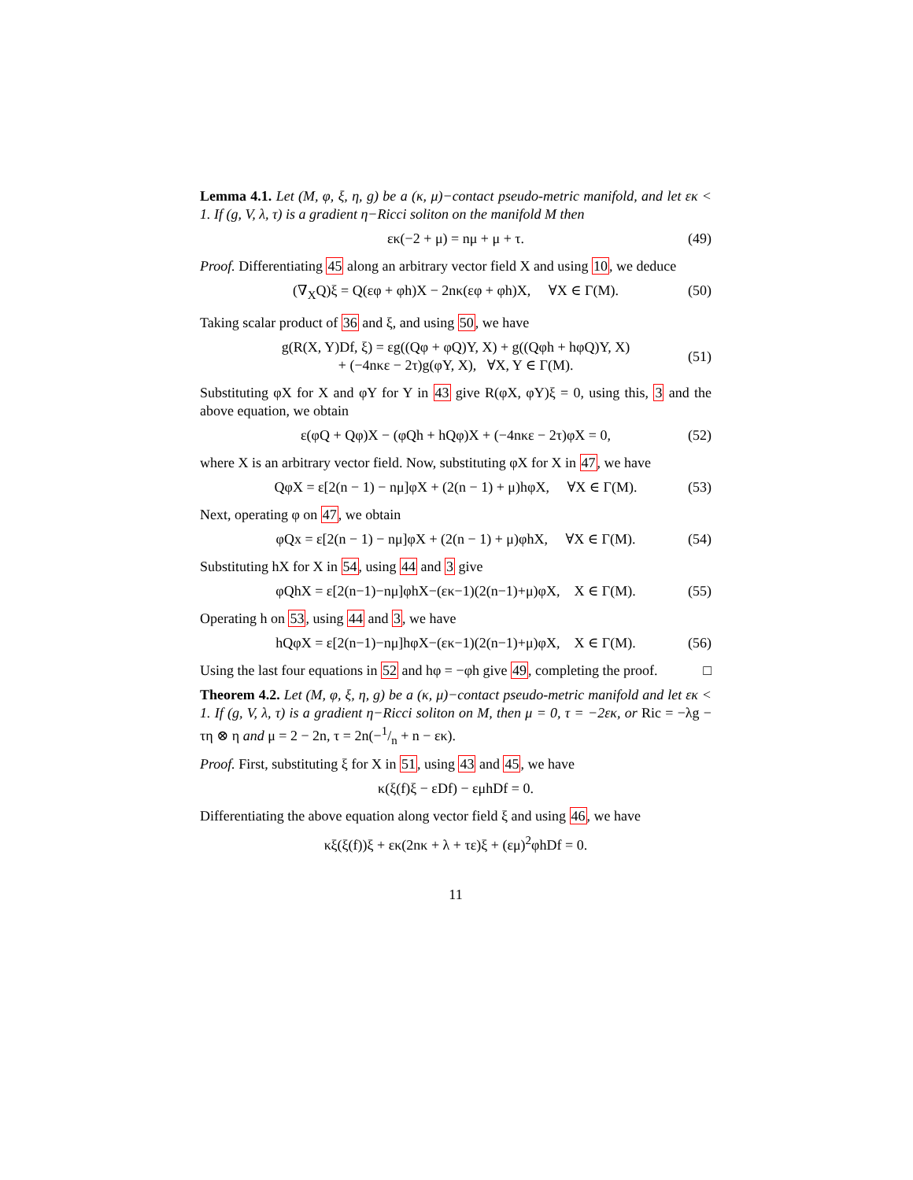Lemma 4.1. Let (M, φ, ξ, η, g) be a (κ, μ)−contact pseudo-metric manifold, and let εκ < 1. If (g, V, λ, τ) is a gradient η−Ricci soliton on the manifold M then
εκ(−2 + μ) = nμ + μ + τ. (49)
Proof. Differentiating 45 along an arbitrary vector field X and using 10, we deduce
(∇<sub>X</sub>Q)ξ = Q(εφ + φh)X − 2nκ(εφ + φh)X, ∀X ∈ Γ(M). (50)
Taking scalar product of 36 and ξ, and using 50, we have
g(R(X, Y)Df, ξ) = εg((Qφ + φQ)Y, X) + g((Qφh + hφQ)Y, X)
+ (−4nκε − 2τ)g(φY, X), ∀X, Y ∈ Γ(M).
(51)
Substituting φX for X and φY for Y in 43 give R(φX, φY)ξ = 0, using this, 3 and the above equation, we obtain
ε(φQ + Qφ)X − (φQh + hQφ)X + (−4nκε − 2τ)φX = 0, (52)
where X is an arbitrary vector field. Now, substituting φX for X in 47, we have
QφX = ε[2(n − 1) − nμ]φX + (2(n − 1) + μ)hφX, ∀X ∈ Γ(M). (53)
Next, operating φ on 47, we obtain
φQx = ε[2(n − 1) − nμ]φX + (2(n − 1) + μ)φhX, ∀X ∈ Γ(M). (54)
Substituting hX for X in 54, using 44 and 3 give
φQhX = ε[2(n−1)−nμ]φhX−(εκ−1)(2(n−1)+μ)φX, X ∈ Γ(M). (55)
Operating h on 53, using 44 and 3, we have
hQφX = ε[2(n−1)−nμ]hφX−(εκ−1)(2(n−1)+μ)φX, X ∈ Γ(M). (56)
Using the last four equations in 52 and hφ = −φh give 49, completing the proof. □
Theorem 4.2. Let (M, φ, ξ, η, g) be a (κ, μ)−contact pseudo-metric manifold and let εκ < 1. If (g, V, λ, τ) is a gradient η−Ricci soliton on M, then μ = 0, τ = −2εκ, or Ric = −λg − τη ⊗ η and μ = 2 − 2n, τ = 2n(−1/n + n − εκ).
Proof. First, substituting ξ for X in 51, using 43 and 45, we have
κ(ξ(f)ξ − εDf) − εμhDf = 0.
Differentiating the above equation along vector field ξ and using 46, we have
κξ(ξ(f))ξ + εκ(2nκ + λ + τε)ξ + (εμ)<sup>2</sup>φhDf = 0.
11